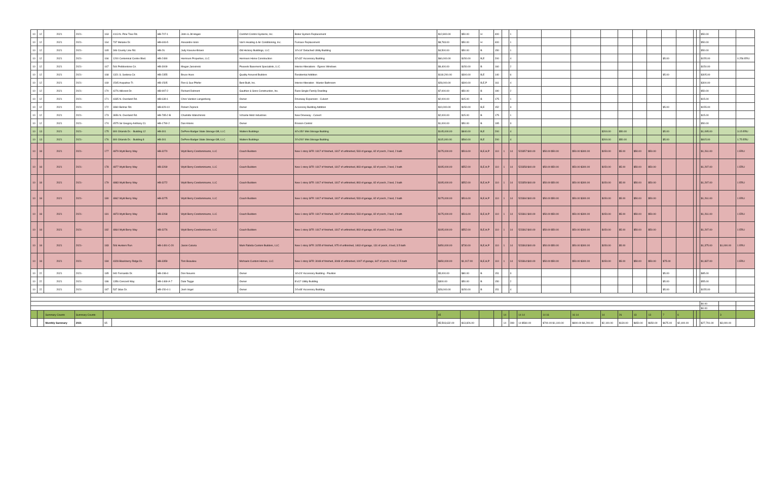| 10 | 12 | 2021 | 2021- | 163 | 4113 N. Pine Tree Rd. | HB-707-1 | John & Jill Hogan | Comfort Control Systems, Inc. | Boiler System Replacement | $12,800.00 | $50.00 | H | 400 | | 1 | | | | | | | | | | | | $50.00 | | |
| 10 | 12 | 2021 | 2021- | 164 | 737 Melanie Dr. | HB-606-5 | Alexandre Ionin | Van's Heating & Air Conditioning, Inc. | Furnace Replacement | $8,783.00 | $50.00 | H | 400 | | 1 | | | | | | | | | | | | $50.00 | | |
| 10 | 12 | 2021 | 2021- | 165 | 346 County Line Rd. | HB-26 | Judy Koeune-Brown | Old Hickory Buildings, LLC | 10'x14' Detached Utility Building | $4,500.00 | $50.00 | B | 150 | | 1 | | | | | | | | | | | | $50.00 | | |
| 10 | 12 | 2021 | 2021- | 166 | 1200 Centennial Centre Blvd. | HB-2490 | Hermsen Properties, LLC | Hermsen Home Construction | 32'x32' Accessory Building | $60,000.00 | $150.00 | B,E | 200 | | 4 | | | | | | | | $5.00 | | | | $155.00 | | 0.256 ERU |
| 10 | 12 | 2021 | 2021- | 167 | 544 Pebblestone Cir. | HB-3009 | Megan Jarosinski | Pouwels Basement Specialists, LLC | Interior Alterations - Egress Windows | $9,400.00 | $150.00 | B | 160 | | 2 | | | | | | | | | | | | $150.00 | | |
| 10 | 12 | 2021 | 2021- | 168 | 1321 S. Sedona Cir. | HB-2355 | Bruce Huss | Quality Assured Builders | Residential Addition | $118,200.00 | $300.00 | B,E | 140 | | 6 | | | | | | | | $5.00 | | | | $305.00 | | |
| 10 | 12 | 2021 | 2021- | 169 | 1545 Arapahoe Tr. | HB-1505 | Ron & Sue Pfeifer | Best Built, Inc. | Interior Alteration - Master Bathroom | $28,000.00 | $300.00 | B,E,P | 161 | | 4 | | | | | | | | | | | | $300.00 | | |
| 10 | 12 | 2021 | 2021- | 170 | 4276 Hillcrest Dr. | HB-997-2 | Richard Delmont | Gauthier & Sons Construction, Inc. | Raze Single-Family Dwelling | $7,000.00 | $50.00 | B | 190 | | 2 | | | | | | | | | | | | $50.00 | | |
| 10 | 12 | 2021 | 2021- | 171 | 4335 N. Overland Rd. | HB-639-1 | Chris Vanden Langenberg | Owner | Driveway Expansion - Culvert | $2,000.00 | $15.00 | B | 175 | | 1 | | | | | | | | | | | | $15.00 | | |
| 10 | 12 | 2021 | 2021- | 172 | 3360 Belmar Rd. | HB-829-10 | Robert Zepnick | Owner | Accessory Building Addition | $10,000.00 | $150.00 | B,E | 152 | | 3 | | | | | | | | $5.00 | | | | $155.00 | | |
| 10 | 12 | 2021 | 2021- | 173 | 3656 N. Overland Rd. | HB-785-2-B | Charlotte Walschinski | Vcharlie Metz Industries | New Driveway - Culvert | $2,000.00 | $15.00 | B | 175 | | 1 | | | | | | | | | | | | $15.00 | | |
| 10 | 12 | 2021 | 2021- | 174 | 4575 Sir Gregory Anthony Ct. | HB-1790-2 | Dan Artens | Owner | Erosion Control | $1,000.00 | $50.00 | B | 195 | | 3 | | | | | | | | | | | | $50.00 | | |
| 10 | 13 | 2021 | 2021- | 175 | 800 Orlando Dr. - Building 12 | HB-301 | DePere-Badger State Storage GB, LLC | Walters Buildings | 40'x150' Mini Storage Building | $145,000.00 | $840.00 | B,E | 200 | | 4 | | | | $200.00 | $50.00 | | | $5.00 | | | | $1,095.00 | | 3.15 ERU |
| 10 | 13 | 2021 | 2021- | 176 | 800 Orlando Dr. - Building 8 | HB-301 | DePere-Badger State Storage GB, LLC | Walters Buildings | 20'x200' Mini Storage Building | $115,000.00 | $560.00 | B,E | 200 | | 4 | | | | $200.00 | $50.00 | | | $5.00 | | | | $815.00 | | 1.75 ERU |
| 10 | 18 | 2021 | 2021- | 177 | 4879 Wyld Berry Way | HB-3270 | Wyld Berry Condominiums, LLC | Coach Builders | New 1 story SFR: 1817 sf finished, 1817 sf unfinished, 533 sf garage, 82 sf porch, 2 bed, 2 bath | $175,000.00 | $516.00 | B,E,H,P | 110 | 1 | 14 | 523357 $40.00 | $50.00 $50.00 | $50.00 $300.00 | $150.00 | $5.00 | $50.00 | $50.00 | | | | | $1,261.00 | | 1 ERU |
| 10 | 18 | 2021 | 2021- | 178 | 4877 Wyld Berry Way | HB-3269 | Wyld Berry Condominiums, LLC | Coach Builders | New 1 story SFR: 1817 sf finished, 1817 sf unfinished, 893 sf garage, 82 sf porch, 2 bed, 2 bath | $195,000.00 | $552.00 | B,E,H,P | 110 | 1 | 14 | 523358 $40.00 | $50.00 $50.00 | $50.00 $300.00 | $150.00 | $5.00 | $50.00 | $50.00 | | | | | $1,297.00 | | 1 ERU |
| 10 | 18 | 2021 | 2021- | 179 | 4883 Wyld Berry Way | HB-3272 | Wyld Berry Condominiums, LLC | Coach Builders | New 1 story SFR: 1817 sf finished, 1817 sf unfinished, 893 sf garage, 82 sf porch, 2 bed, 2 bath | $195,000.00 | $552.00 | B,E,H,P | 110 | 1 | 14 | 523359 $40.00 | $50.00 $50.00 | $50.00 $300.00 | $150.00 | $5.00 | $50.00 | $50.00 | | | | | $1,297.00 | | 1 ERU |
| 10 | 18 | 2021 | 2021- | 180 | 4862 Wyld Berry Way | HB-3275 | Wyld Berry Condominiums, LLC | Coach Builders | New 1 story SFR: 1817 sf finished, 1817 sf unfinished, 533 sf garage, 82 sf porch, 2 bed, 2 bath | $175,000.00 | $516.00 | B,E,H,P | 110 | 1 | 14 | 523360 $40.00 | $50.00 $50.00 | $50.00 $300.00 | $150.00 | $5.00 | $50.00 | $50.00 | | | | | $1,261.00 | | 1 ERU |
| 10 | 18 | 2021 | 2021- | 181 | 4873 Wyld Berry Way | HB-3268 | Wyld Berry Condominiums, LLC | Coach Builders | New 1 story SFR: 1817 sf finished, 1817 sf unfinished, 533 sf garage, 82 sf porch, 2 bed, 2 bath | $175,000.00 | $516.00 | B,E,H,P | 110 | 1 | 14 | 523361 $40.00 | $50.00 $50.00 | $50.00 $300.00 | $150.00 | $5.00 | $50.00 | $50.00 | | | | | $1,261.00 | | 1 ERU |
| 10 | 18 | 2021 | 2021- | 182 | 4864 Wyld Berry Way | HB-3276 | Wyld Berry Condominiums, LLC | Coach Builders | New 1 story SFR: 1817 sf finished, 1817 sf unfinished, 893 sf garage, 82 sf porch, 2 bed, 2 bath | $195,000.00 | $552.00 | B,E,H,P | 110 | 1 | 14 | 523362 $40.00 | $50.00 $50.00 | $50.00 $300.00 | $150.00 | $5.00 | $50.00 | $50.00 | | | | | $1,297.00 | | 1 ERU |
| 10 | 18 | 2021 | 2021- | 183 | 506 Hunters Run | HB-1491-C-20 | Jason Cuturia | Mark Rabida Custom Builders, LLC | New 1 story SFR: 3155 sf finished, 975 sf unfinished, 1463 sf garage, 131 sf porch, 4 bed, 3.5 bath | $450,000.00 | $730.00 | B,E,H,P | 110 | 1 | 14 | 523363 $40.00 | $50.00 $50.00 | $50.00 $300.00 | $150.00 | $5.00 | | | | | | | $1,375.00 | $1,000.00 | 1 ERU |
| 10 | 18 | 2021 | 2021- | 184 | 4328 Blackberry Ridge Dr. | HB-3359 | Tom Beaulieu | Michaels Custom Homes, LLC | New 1 story SFR: 3048 sf finished, 3048 sf unfinished, 1007 sf garage, 647 sf porch, 3 bed, 2.5 bath | $650,000.00 | $1,017.00 | B,E,H,P | 110 | 1 | 14 | 523364 $40.00 | $50.00 $50.00 | $50.00 $300.00 | $150.00 | $5.00 | $50.00 | $50.00 | $75.00 | | | | $1,837.00 | | 1 ERU |
| 10 | 22 | 2021 | 2021- | 185 | 940 Fernando Dr. | HB-198-4 | Don Neuens | Owner | 16'x24' Accessory Building - Pavilion | $5,000.00 | $80.00 | B | 151 | | 3 | | | | | | | | $5.00 | | | | $85.00 | | |
| 10 | 22 | 2021 | 2021- | 186 | 1356 Concord Way | HB-1469-A-7 | Dale Tegge | Owner | 8'x12' Utility Building | $300.00 | $50.00 | B | 150 | | 2 | | | | | | | | $5.00 | | | | $55.00 | | |
| 10 | 22 | 2021 | 2021- | 187 | 537 Silas Dr. | HB-150-4-1 | Josh Vogel | Owner | 24'x48' Accessory Building | $28,000.00 | $150.00 | B | 151 | | 4 | | | | | | | | $5.00 | | | | $155.00 | | |
| | | | | | | | | | | | | | | | | | | | | | | | | | | | $0.00 | | |
| | | | | | | | | | | | | | | | | | | | | | | | | | | | $0.00 | | |
| | | Summary Counts | Summary Counts- | | | | | | | 65 | | | | 14 | | 14 14 | 14 16 | 16 14 | 14 | 26 | 13 | 13 | 7 | 6 | | | | 3 | |
| | | Monthly Summary | 2021 | 65 | | | | | | $5,593,632.00 | $13,826.00 | | | 14 | 289 | 14 $560.00 | $700.00 $1,100.00 | $800.00 $4,200.00 | $2,100.00 | $130.00 | $650.00 | $650.00 | $675.00 | $2,400.00 | | | $27,791.00 | $3,000.00 | |